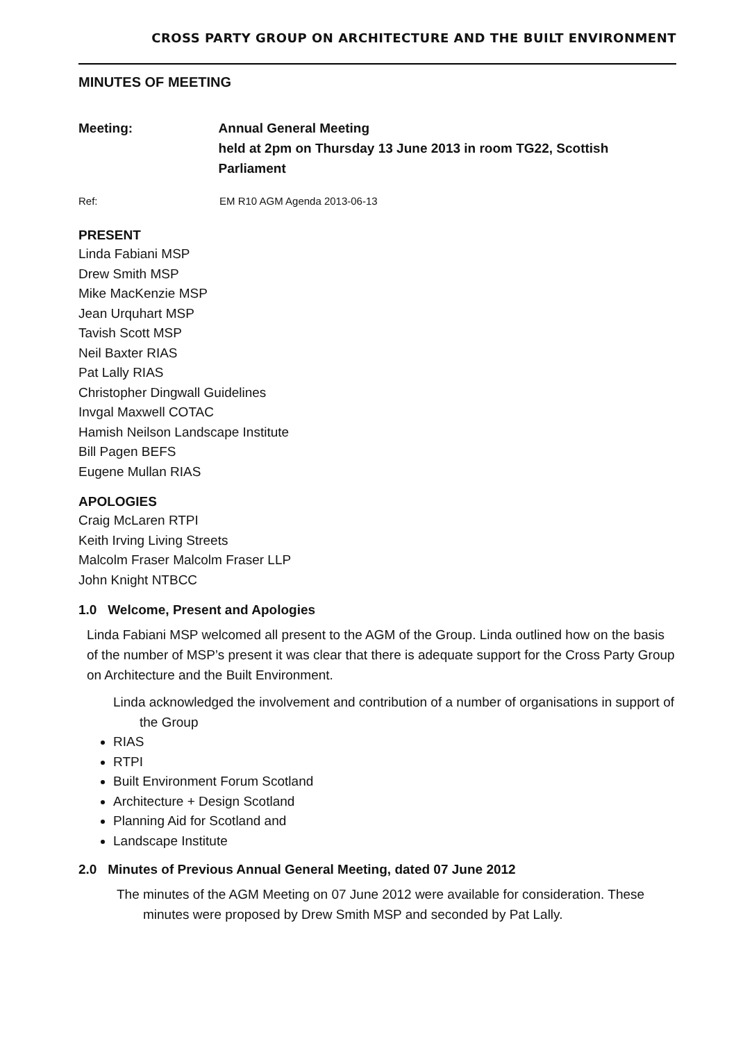CROSS PARTY GROUP ON ARCHITECTURE AND THE BUILT ENVIRONMENT
MINUTES OF MEETING
Meeting: Annual General Meeting
held at 2pm on Thursday 13 June 2013 in room TG22, Scottish Parliament
Ref: EM R10 AGM Agenda 2013-06-13
PRESENT
Linda Fabiani MSP
Drew Smith MSP
Mike MacKenzie MSP
Jean Urquhart MSP
Tavish Scott MSP
Neil Baxter RIAS
Pat Lally RIAS
Christopher Dingwall Guidelines
Invgal Maxwell COTAC
Hamish Neilson Landscape Institute
Bill Pagen BEFS
Eugene Mullan RIAS
APOLOGIES
Craig McLaren RTPI
Keith Irving Living Streets
Malcolm Fraser Malcolm Fraser LLP
John Knight NTBCC
1.0 Welcome, Present and Apologies
Linda Fabiani MSP welcomed all present to the AGM of the Group. Linda outlined how on the basis of the number of MSP’s present it was clear that there is adequate support for the Cross Party Group on Architecture and the Built Environment.
Linda acknowledged the involvement and contribution of a number of organisations in support of the Group
RIAS
RTPI
Built Environment Forum Scotland
Architecture + Design Scotland
Planning Aid for Scotland and
Landscape Institute
2.0 Minutes of Previous Annual General Meeting, dated 07 June 2012
The minutes of the AGM Meeting on 07 June 2012 were available for consideration. These minutes were proposed by Drew Smith MSP and seconded by Pat Lally.